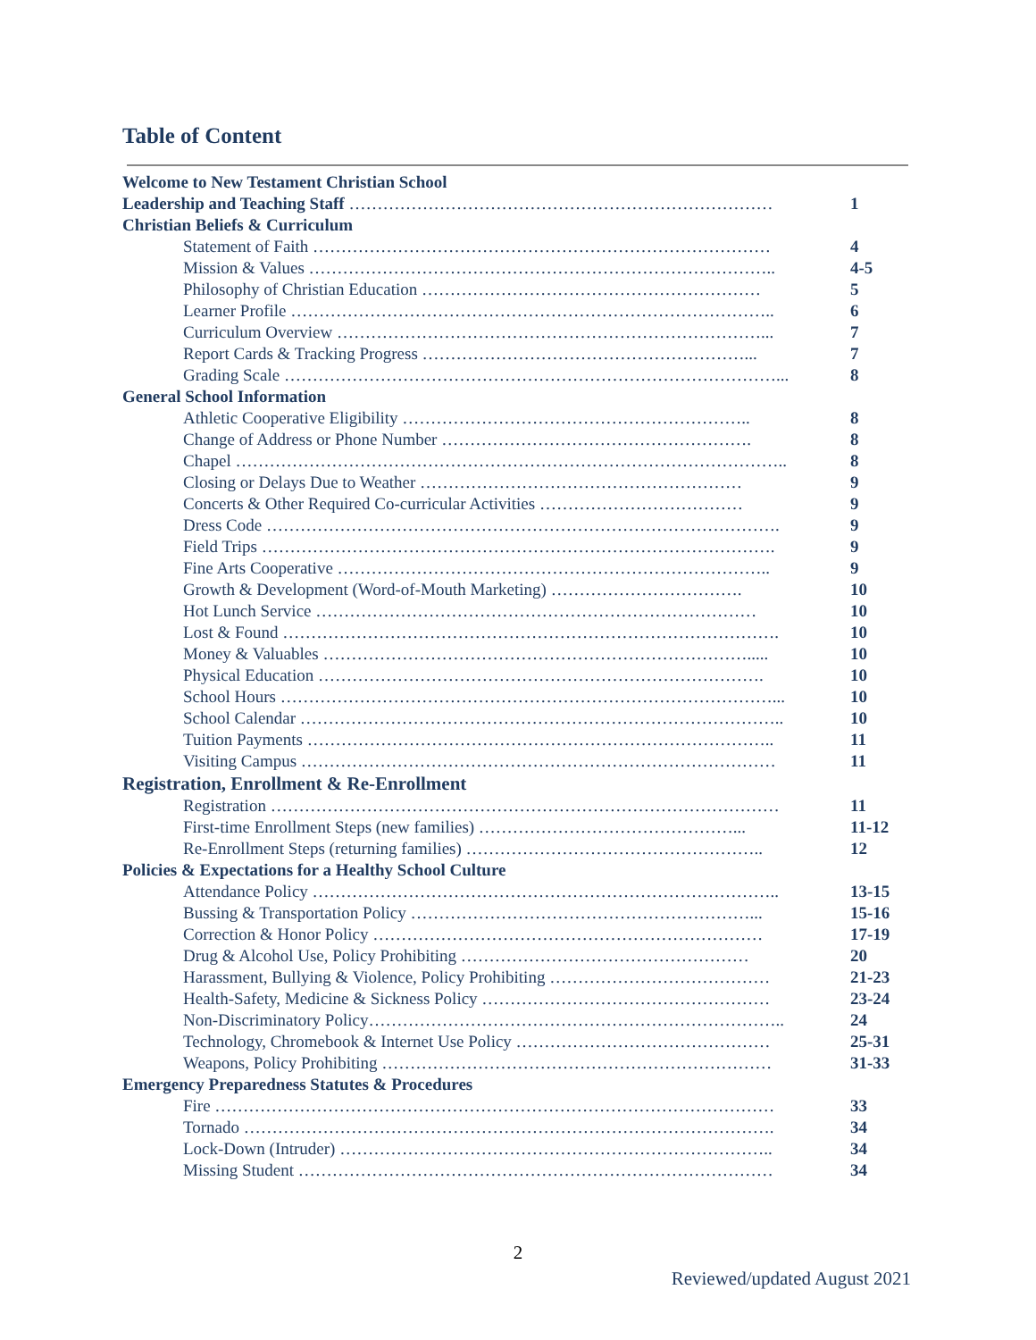Table of Content
Welcome to New Testament Christian School
Leadership and Teaching Staff ………………………………………………………………… 1
Christian Beliefs & Curriculum
Statement of Faith ……………………………………………………………………… 4
Mission & Values ……………………………………………………………………….. 4-5
Philosophy of Christian Education …………………………………………………… 5
Learner Profile ………………………………………………………………………….. 6
Curriculum Overview …………………………………………………………………... 7
Report Cards & Tracking Progress …………………………………………………... 7
Grading Scale ……………………………………………………………………………... 8
General School Information
Athletic Cooperative Eligibility …………………………………………………….. 8
Change of Address or Phone Number ………………………………………………. 8
Chapel …………………………………………………………………………………….. 8
Closing or Delays Due to Weather ………………………………………………… 9
Concerts & Other Required Co-curricular Activities ……………………………… 9
Dress Code ………………………………………………………………………………. 9
Field Trips ………………………………………………………………………………. 9
Fine Arts Cooperative ………………………………………………………………….. 9
Growth & Development (Word-of-Mouth Marketing) ……………………………. 10
Hot Lunch Service …………………………………………………………………… 10
Lost & Found ……………………………………………………………………………. 10
Money & Valuables …………………………………………………………………..... 10
Physical Education ……………………………………………………………………. 10
School Hours ……………………………………………………………………………... 10
School Calendar ………………………………………………………………………….. 10
Tuition Payments ……………………………………………………………………….. 11
Visiting Campus ………………………………………………………………………… 11
Registration, Enrollment & Re-Enrollment
Registration ……………………………………………………………………………… 11
First-time Enrollment Steps (new families) ………………………………………... 11-12
Re-Enrollment Steps (returning families) …………………………………………….. 12
Policies & Expectations for a Healthy School Culture
Attendance Policy ……………………………………………………………………….. 13-15
Bussing & Transportation Policy ……………………………………………………... 15-16
Correction & Honor Policy …………………………………………………………… 17-19
Drug & Alcohol Use, Policy Prohibiting …………………………………………… 20
Harassment, Bullying & Violence, Policy Prohibiting ………………………………… 21-23
Health-Safety, Medicine & Sickness Policy …………………………………………… 23-24
Non-Discriminatory Policy……………………………………………………………….. 24
Technology, Chromebook & Internet Use Policy ……………………………………… 25-31
Weapons, Policy Prohibiting …………………………………………………………… 31-33
Emergency Preparedness Statutes & Procedures
Fire ……………………………………………………………………………………… 33
Tornado …………………………………………………………………………………. 34
Lock-Down (Intruder) ………………………………………………………………….. 34
Missing Student ………………………………………………………………………… 34
2
Reviewed/updated August 2021